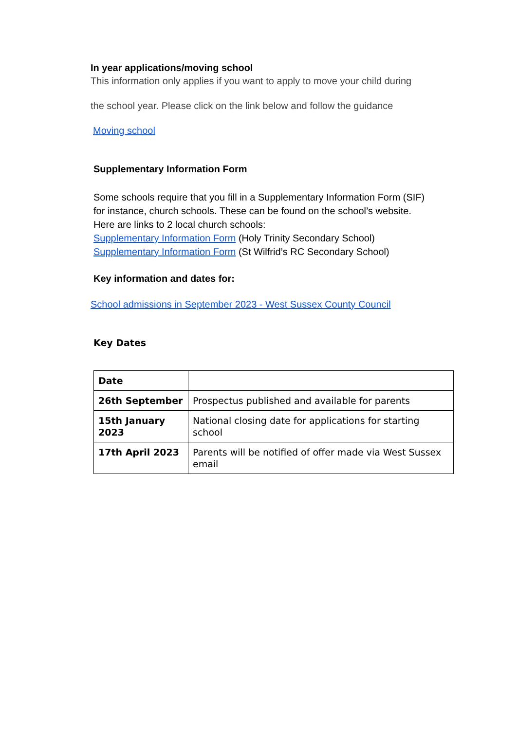In year applications/moving school
This information only applies if you want to apply to move your child during
the school year. Please click on the link below and follow the guidance
Moving school
Supplementary Information Form
Some schools require that you fill in a Supplementary Information Form (SIF)
for instance, church schools. These can be found on the school’s website.
Here are links to 2 local church schools:
Supplementary Information Form (Holy Trinity Secondary School)
Supplementary Information Form (St Wilfrid’s RC Secondary School)
Key information and dates for:
School admissions in September 2023 - West Sussex County Council
Key Dates
| Date | |
| 26th September | Prospectus published and available for parents |
| 15th January 2023 | National closing date for applications for starting school |
| 17th April 2023 | Parents will be notified of offer made via West Sussex email |